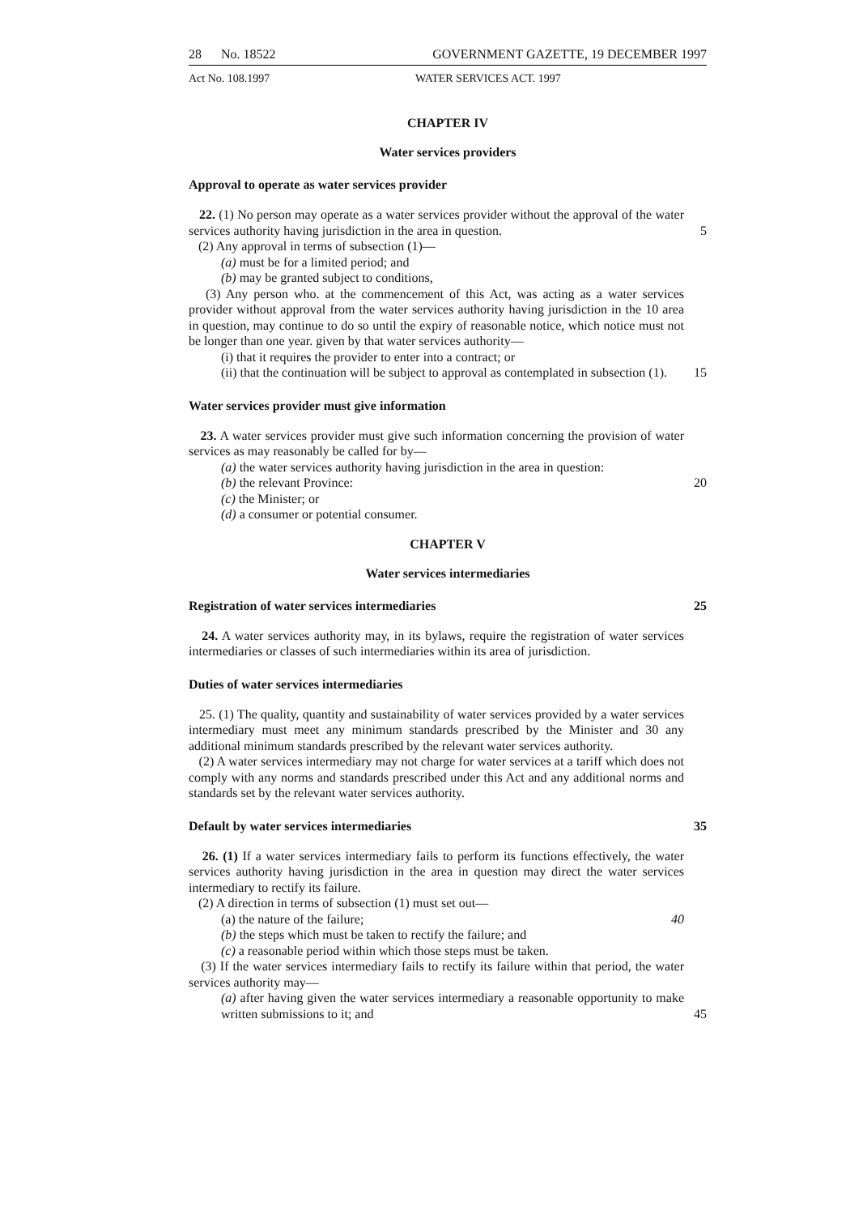28 No. 18522 GOVERNMENT GAZETTE, 19 DECEMBER 1997
Act No. 108.1997 WATER SERVICES ACT. 1997
CHAPTER IV
Water services providers
Approval to operate as water services provider
22. (1) No person may operate as a water services provider without the approval of the water services authority having jurisdiction in the area in question. 5
(2) Any approval in terms of subsection (1)—
(a) must be for a limited period; and
(b) may be granted subject to conditions,
(3) Any person who. at the commencement of this Act, was acting as a water services provider without approval from the water services authority having jurisdiction in the 10 area in question, may continue to do so until the expiry of reasonable notice, which notice must not be longer than one year. given by that water services authority—
(i) that it requires the provider to enter into a contract; or
(ii) that the continuation will be subject to approval as contemplated in subsection (1). 15
Water services provider must give information
23. A water services provider must give such information concerning the provision of water services as may reasonably be called for by—
(a) the water services authority having jurisdiction in the area in question:
(b) the relevant Province: 20
(c) the Minister; or
(d) a consumer or potential consumer.
CHAPTER V
Water services intermediaries
Registration of water services intermediaries 25
24. A water services authority may, in its bylaws, require the registration of water services intermediaries or classes of such intermediaries within its area of jurisdiction.
Duties of water services intermediaries
25. (1) The quality, quantity and sustainability of water services provided by a water services intermediary must meet any minimum standards prescribed by the Minister and 30 any additional minimum standards prescribed by the relevant water services authority.
(2) A water services intermediary may not charge for water services at a tariff which does not comply with any norms and standards prescribed under this Act and any additional norms and standards set by the relevant water services authority.
Default by water services intermediaries 35
26. (1) If a water services intermediary fails to perform its functions effectively, the water services authority having jurisdiction in the area in question may direct the water services intermediary to rectify its failure.
(2) A direction in terms of subsection (1) must set out—
(a) the nature of the failure; 40
(b) the steps which must be taken to rectify the failure; and
(c) a reasonable period within which those steps must be taken.
(3) If the water services intermediary fails to rectify its failure within that period, the water services authority may—
(a) after having given the water services intermediary a reasonable opportunity to make written submissions to it; and 45